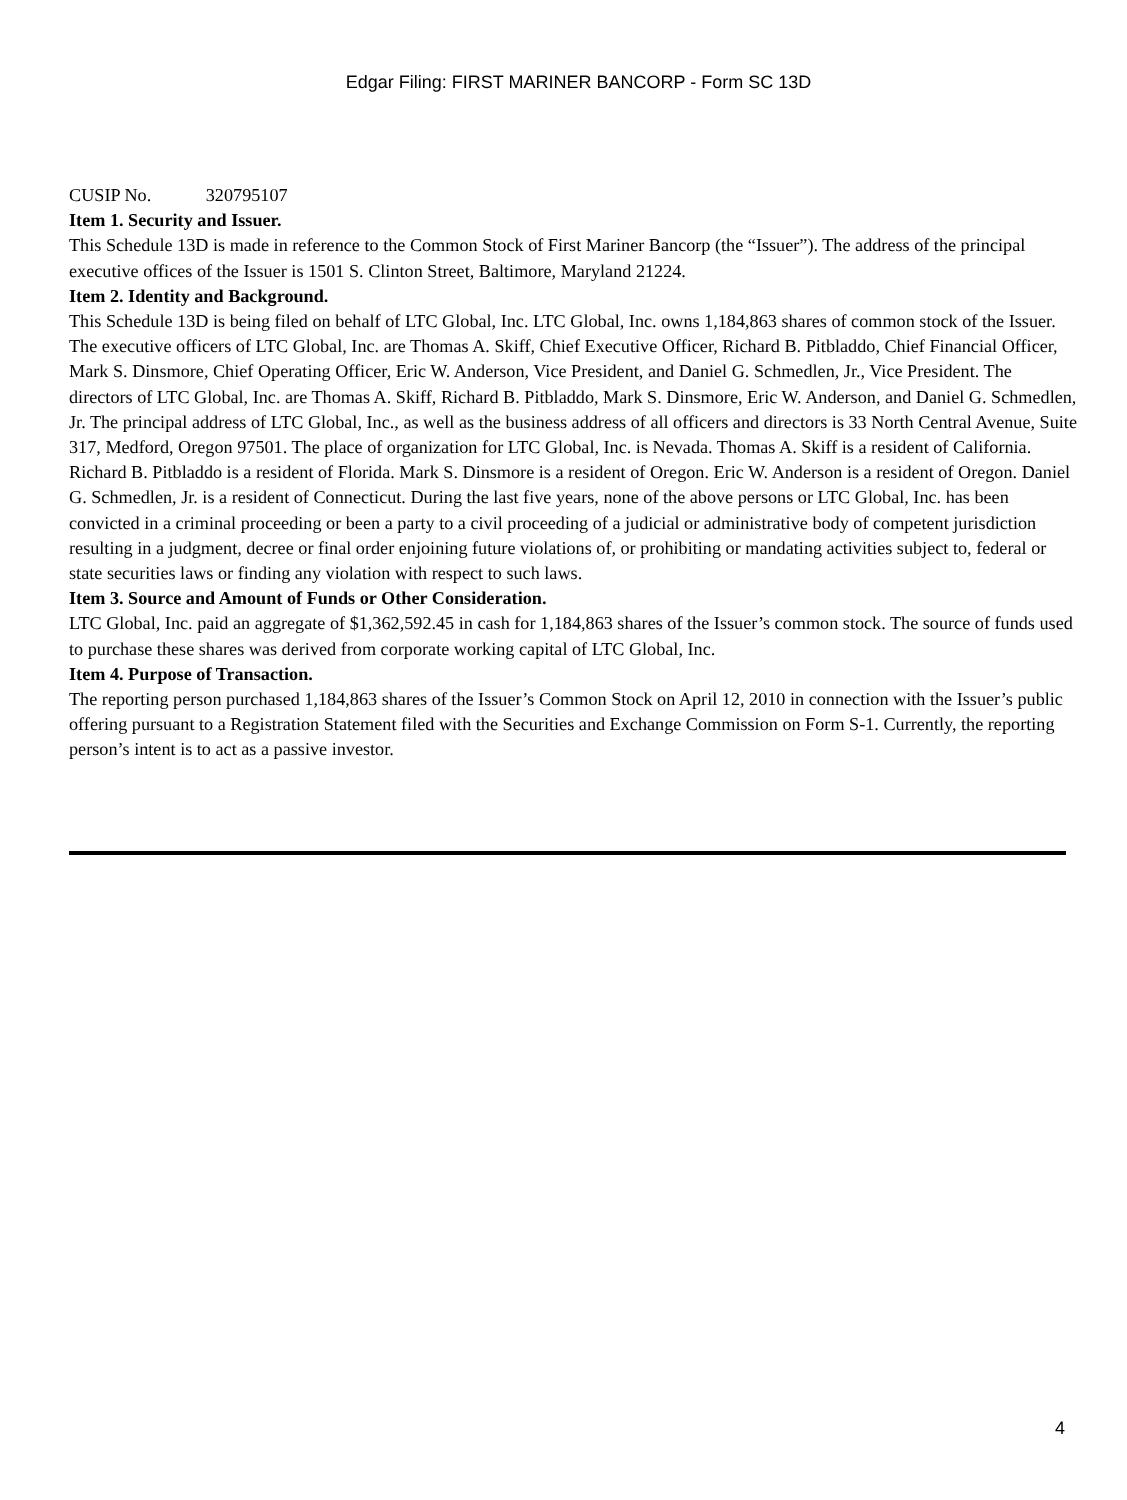Edgar Filing: FIRST MARINER BANCORP - Form SC 13D
CUSIP No. 320795107
Item 1. Security and Issuer.
This Schedule 13D is made in reference to the Common Stock of First Mariner Bancorp (the “Issuer”). The address of the principal executive offices of the Issuer is 1501 S. Clinton Street, Baltimore, Maryland 21224.
Item 2. Identity and Background.
This Schedule 13D is being filed on behalf of LTC Global, Inc. LTC Global, Inc. owns 1,184,863 shares of common stock of the Issuer. The executive officers of LTC Global, Inc. are Thomas A. Skiff, Chief Executive Officer, Richard B. Pitbladdo, Chief Financial Officer, Mark S. Dinsmore, Chief Operating Officer, Eric W. Anderson, Vice President, and Daniel G. Schmedlen, Jr., Vice President. The directors of LTC Global, Inc. are Thomas A. Skiff, Richard B. Pitbladdo, Mark S. Dinsmore, Eric W. Anderson, and Daniel G. Schmedlen, Jr. The principal address of LTC Global, Inc., as well as the business address of all officers and directors is 33 North Central Avenue, Suite 317, Medford, Oregon 97501. The place of organization for LTC Global, Inc. is Nevada. Thomas A. Skiff is a resident of California. Richard B. Pitbladdo is a resident of Florida. Mark S. Dinsmore is a resident of Oregon. Eric W. Anderson is a resident of Oregon. Daniel G. Schmedlen, Jr. is a resident of Connecticut. During the last five years, none of the above persons or LTC Global, Inc. has been convicted in a criminal proceeding or been a party to a civil proceeding of a judicial or administrative body of competent jurisdiction resulting in a judgment, decree or final order enjoining future violations of, or prohibiting or mandating activities subject to, federal or state securities laws or finding any violation with respect to such laws.
Item 3. Source and Amount of Funds or Other Consideration.
LTC Global, Inc. paid an aggregate of $1,362,592.45 in cash for 1,184,863 shares of the Issuer’s common stock. The source of funds used to purchase these shares was derived from corporate working capital of LTC Global, Inc.
Item 4. Purpose of Transaction.
The reporting person purchased 1,184,863 shares of the Issuer’s Common Stock on April 12, 2010 in connection with the Issuer’s public offering pursuant to a Registration Statement filed with the Securities and Exchange Commission on Form S-1. Currently, the reporting person’s intent is to act as a passive investor.
4